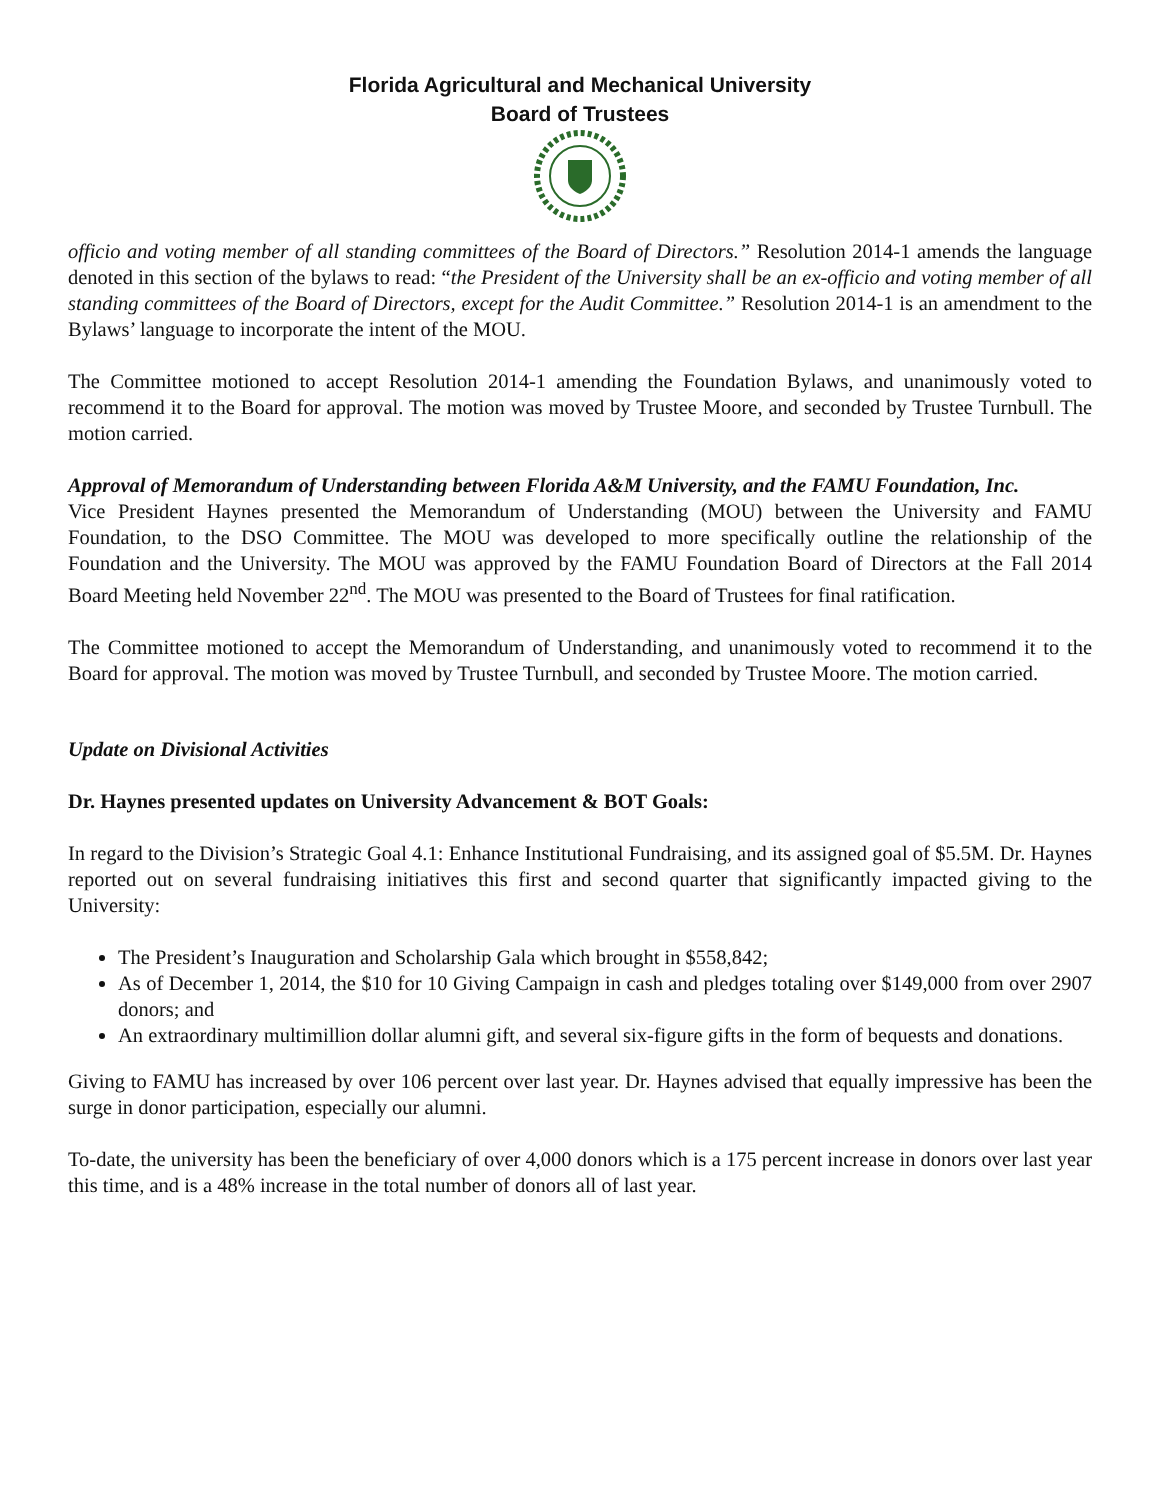Florida Agricultural and Mechanical University
Board of Trustees
officio and voting member of all standing committees of the Board of Directors.” Resolution 2014-1 amends the language denoted in this section of the bylaws to read: “the President of the University shall be an ex-officio and voting member of all standing committees of the Board of Directors, except for the Audit Committee.” Resolution 2014-1 is an amendment to the Bylaws’ language to incorporate the intent of the MOU.
The Committee motioned to accept Resolution 2014-1 amending the Foundation Bylaws, and unanimously voted to recommend it to the Board for approval. The motion was moved by Trustee Moore, and seconded by Trustee Turnbull. The motion carried.
Approval of Memorandum of Understanding between Florida A&M University, and the FAMU Foundation, Inc.
Vice President Haynes presented the Memorandum of Understanding (MOU) between the University and FAMU Foundation, to the DSO Committee. The MOU was developed to more specifically outline the relationship of the Foundation and the University. The MOU was approved by the FAMU Foundation Board of Directors at the Fall 2014 Board Meeting held November 22<sup>nd</sup>. The MOU was presented to the Board of Trustees for final ratification.
The Committee motioned to accept the Memorandum of Understanding, and unanimously voted to recommend it to the Board for approval. The motion was moved by Trustee Turnbull, and seconded by Trustee Moore. The motion carried.
Update on Divisional Activities
Dr. Haynes presented updates on University Advancement & BOT Goals:
In regard to the Division’s Strategic Goal 4.1: Enhance Institutional Fundraising, and its assigned goal of $5.5M. Dr. Haynes reported out on several fundraising initiatives this first and second quarter that significantly impacted giving to the University:
The President’s Inauguration and Scholarship Gala which brought in $558,842;
As of December 1, 2014, the $10 for 10 Giving Campaign in cash and pledges totaling over $149,000 from over 2907 donors; and
An extraordinary multimillion dollar alumni gift, and several six-figure gifts in the form of bequests and donations.
Giving to FAMU has increased by over 106 percent over last year. Dr. Haynes advised that equally impressive has been the surge in donor participation, especially our alumni.
To-date, the university has been the beneficiary of over 4,000 donors which is a 175 percent increase in donors over last year this time, and is a 48% increase in the total number of donors all of last year.